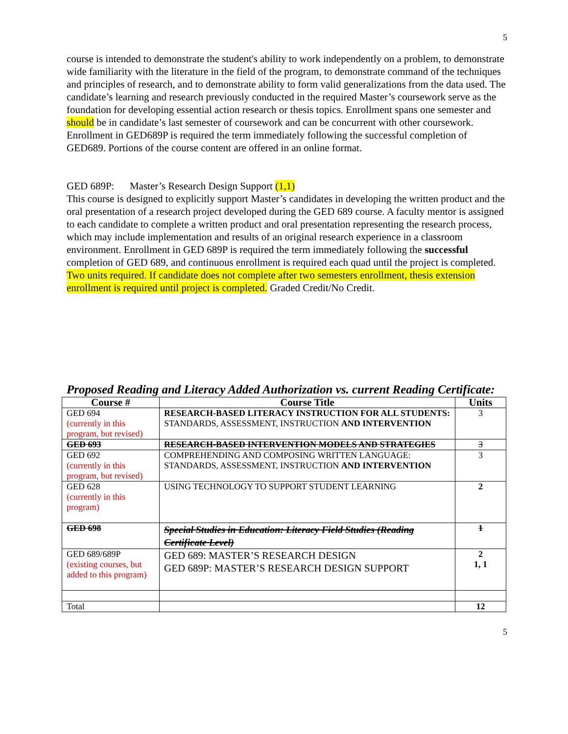5
course is intended to demonstrate the student's ability to work independently on a problem, to demonstrate wide familiarity with the literature in the field of the program, to demonstrate command of the techniques and principles of research, and to demonstrate ability to form valid generalizations from the data used. The candidate’s learning and research previously conducted in the required Master’s coursework serve as the foundation for developing essential action research or thesis topics. Enrollment spans one semester and should be in candidate’s last semester of coursework and can be concurrent with other coursework. Enrollment in GED689P is required the term immediately following the successful completion of GED689. Portions of the course content are offered in an online format.
GED 689P: Master’s Research Design Support (1,1)
This course is designed to explicitly support Master’s candidates in developing the written product and the oral presentation of a research project developed during the GED 689 course. A faculty mentor is assigned to each candidate to complete a written product and oral presentation representing the research process, which may include implementation and results of an original research experience in a classroom environment. Enrollment in GED 689P is required the term immediately following the successful completion of GED 689, and continuous enrollment is required each quad until the project is completed. Two units required. If candidate does not complete after two semesters enrollment, thesis extension enrollment is required until project is completed. Graded Credit/No Credit.
Proposed Reading and Literacy Added Authorization vs. current Reading Certificate:
| Course # | Course Title | Units |
| --- | --- | --- |
| GED 694 (currently in this program, but revised) | RESEARCH-BASED LITERACY INSTRUCTION FOR ALL STUDENTS: STANDARDS, ASSESSMENT, INSTRUCTION AND INTERVENTION | 3 |
| GED 693 | RESEARCH-BASED INTERVENTION MODELS AND STRATEGIES | 3 |
| GED 692 (currently in this program, but revised) | COMPREHENDING AND COMPOSING WRITTEN LANGUAGE: STANDARDS, ASSESSMENT, INSTRUCTION AND INTERVENTION | 3 |
| GED 628 (currently in this program) | USING TECHNOLOGY TO SUPPORT STUDENT LEARNING | 2 |
| GED 698 | Special Studies in Education: Literacy Field Studies (Reading Certificate Level) | 1 |
| GED 689/689P (existing courses, but added to this program) | GED 689: MASTER’S RESEARCH DESIGN GED 689P: MASTER’S RESEARCH DESIGN SUPPORT | 2 1, 1 |
| Total | | 12 |
5